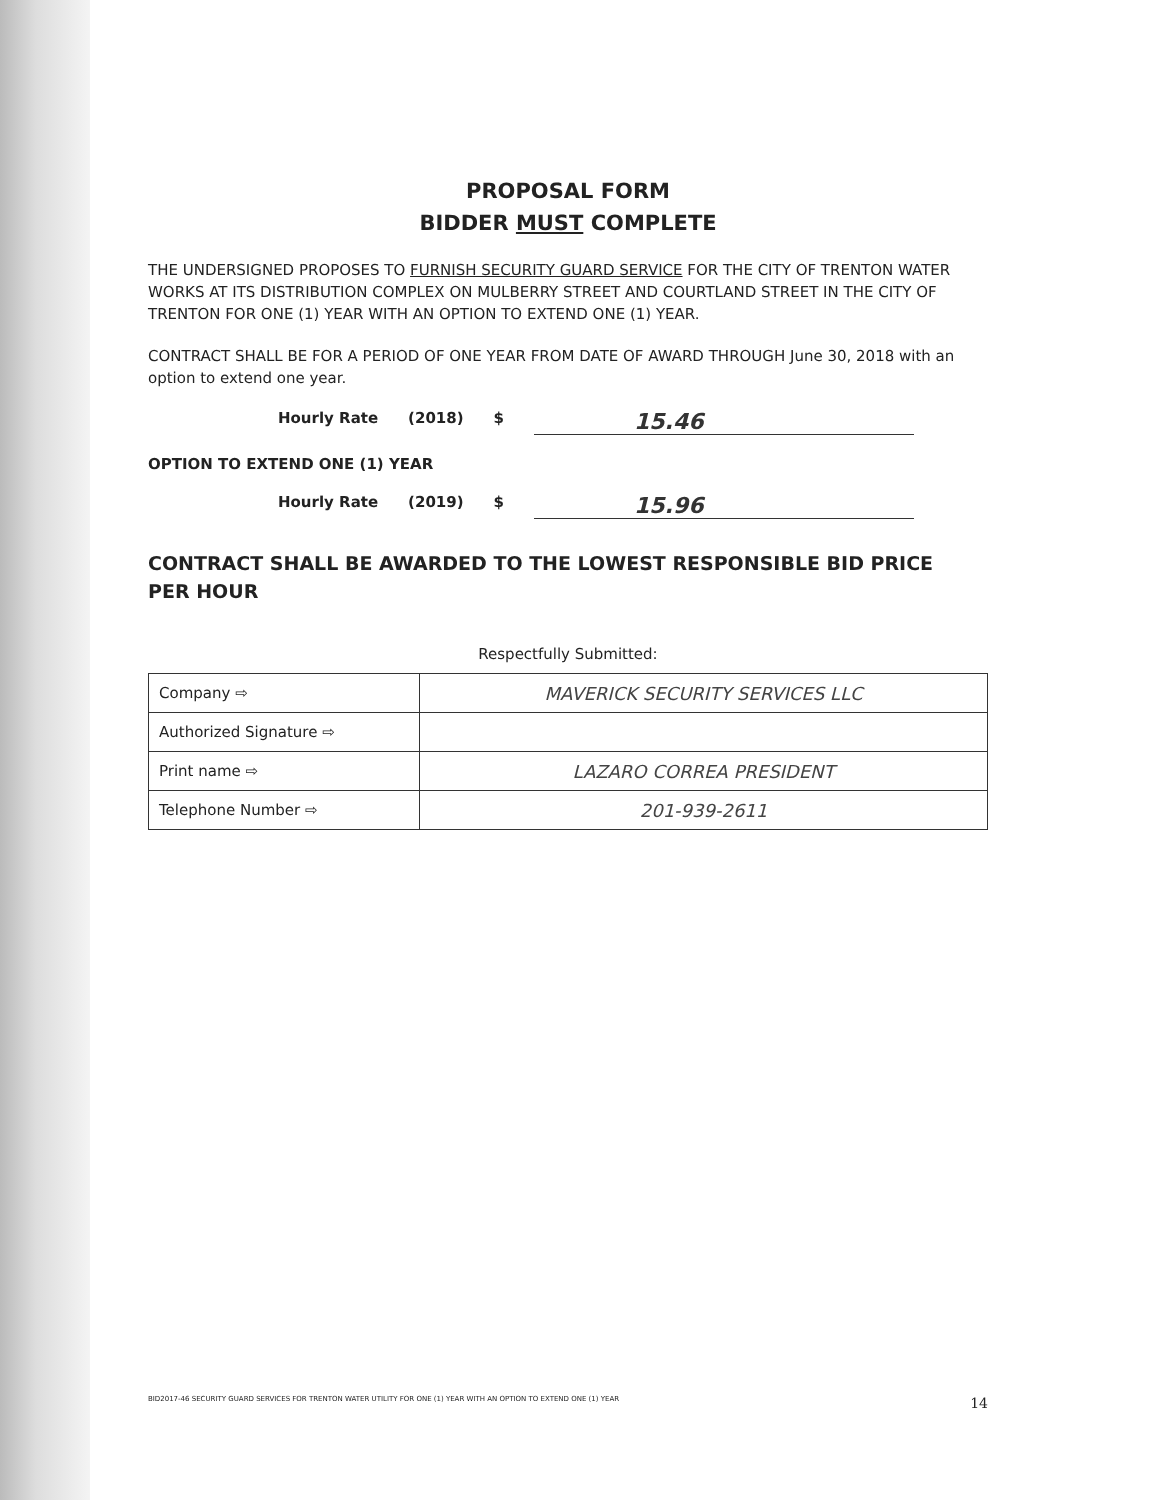PROPOSAL FORM
BIDDER MUST COMPLETE
THE UNDERSIGNED PROPOSES TO FURNISH SECURITY GUARD SERVICE FOR THE CITY OF TRENTON WATER WORKS AT ITS DISTRIBUTION COMPLEX ON MULBERRY STREET AND COURTLAND STREET IN THE CITY OF TRENTON FOR ONE (1) YEAR WITH AN OPTION TO EXTEND ONE (1) YEAR.
CONTRACT SHALL BE FOR A PERIOD OF ONE YEAR FROM DATE OF AWARD THROUGH June 30, 2018 with an option to extend one year.
Hourly Rate (2018) $ 15.46
OPTION TO EXTEND ONE (1) YEAR
Hourly Rate (2019) $ 15.96
CONTRACT SHALL BE AWARDED TO THE LOWEST RESPONSIBLE BID PRICE PER HOUR
Respectfully Submitted:
| Company ⇨ | MAVERICK SECURITY SERVICES LLC |
| Authorized Signature ⇨ | |
| Print name ⇨ | LAZARO CORREA PRESIDENT |
| Telephone Number ⇨ | 201-939-2611 |
BID2017-46 SECURITY GUARD SERVICES FOR TRENTON WATER UTILITY FOR ONE (1) YEAR WITH AN OPTION TO EXTEND ONE (1) YEAR 14